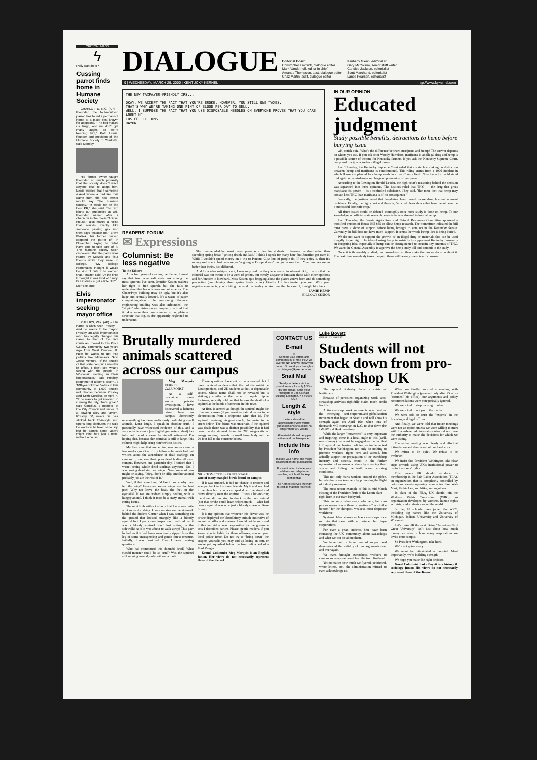CRITICAL MASS
ϟ
Polly want beer?
Cussing parrot finds home in Humane Society
CHARLOTTE, N.C. (AP) – Flounder, the foul-mouthed parrot, has found a permanent home at a place best known for adoptions. "The bird makes us laugh, and we don't get many laughs, so we're keeping him," Patti Lewis, founder and president of the Humane Society of Charlotte, said Monday.
His former owner taught Flounder so much profanity that the society doesn't want anyone else to adopt him. Lewis worried that if someone asked where a bird like that came from, the new owner would say "the humane society." "It would not be the best PR," she said. The bird blurts out profanities at will. Flounder, named after a character in the movie "Animal House," also makes a noise that sounds exactly like someone passing gas and then says "excuse me." Brent Matzek, his former owner, dropped the parrot off in November, saying he didn't have time to take care of it. The humane society soon discovered that the parrot was reared by Matzek and four friends while they were in college. "My college roommates thought it would be kind of cute if he learned that," Matzek said. "At the time I thought it was kind of funny. But it starts to get a little old."
Don't be cruel
Elvis impersonator seeking mayor office
PHILLIPS, Wis. (AP) – His name is Elvis Aron Presley – and he wants to be mayor. Presley, an Elvis impersonator who has legally changed his name to that of the late musician, moved to this Price County community two years ago from West Dundee, Ill. Now he wants to get into politics like Minnesota Gov. Jesse Ventura. "If the people of that state can put a wrestler in office, I don't see what's wrong with the people in Wisconsin electing an Elvis impersonator," said Presley, proprietor of Bloom's Tavern, a 108-year-old bar. Voters in this community of 1,600 people will choose between Presley and Keith Corcilius on April 4. "If he wants to get involved in running the city, that's great," said Corcilius, a member of the City Council and owner of a bowling alley and tavern. Presley, 50, wears his hair slicked back Elvis-style and sports long sideburns. He said he wants to be taken seriously, but he admits some voters might think he's just a rebel without a cause.
DIALOGUE
Editorial Board
Christopher Emmick, dialogue editor
Mark Vanderhoff, editor in chief
Amanda Thompson, asst. dialogue editor
Chaz Martin, asst. dialogue editor
Kimberly Glenn, editorialist
Gary McCollum, senior staff writer
Candice Jackson, editorialist
Scott Marchand, editorialist
Lance Pearson, editorialist
9 | WEDNESDAY, MARCH 29, 2000 | KENTUCKY KERNEL http://www.kykernel.com
THE NEW TAXPAYER-FRIENDLY IRS...
OKAY, WE ACCEPT THE FACT THAT YOU'RE BROKE. HOWEVER, YOU STILL OWE TAXES.
THAT'S WHY WE'RE TAKING ONE PINT OF BLOOD PER DAY TO SELL.
WELL, I SUPPOSE THE FACT THAT YOU USE DISPOSABLE NEEDLES ON EVERYONE PROVES THAT YOU CARE ABOUT ME.
IRS COLLECTIONS
RAYON
READERS' FORUM
✉ Expressions
Columnist: Be less negative
To the Editor:
After four years of reading the Kernel, I must say that two recent editorials rank among the most ignorant I've seen. Jennifer Kasten realizes her right to free speech, but she fails to understand that her opinions are not superior. The Chem/Phys building may be ugly, but it's also huge and centrally located. It's a waste of paper complaining about it! Her questioning of the new engineering building was also unfounded—the "stupid" administration (so implied) realized that it takes more than one summer to complete a structure that big, as she apparently neglected to understand.
She masqueraded her most recent piece as a plea for students to become involved rather than spending spring break "getting drunk and laid." I think I speak for many here, but Jennifer, get over it! While I wouldn't spend money on a trip to Panama City, lots of people do. If they enjoy it, then it's money well spent. Just because you're going to Europe doesn't put you above them. Your motives are no better than theirs, just different.
And for a scholarship student, I was surprised that the piece was so incoherent. But, I realize that the editorial was not meant to be a work of genius, but merely a space to lambaste those with other opinions and for Jennifer to blowhard. Miss Kasten, quit bragging about the places you've been and do something productive (complaining about spring break is not). Finally, UK has treated you well. With your negative comments, you're biting the hand that feeds you. And Jennifer, be careful, it might bite back.
JAMIE KEMP
BIOLOGY SENIOR
IN OUR OPINION
Educated judgment
Study possible benefits, detractions to hemp before burying issue
OK, quick quiz: What's the difference between marijuana and hemp? The answer depends on whom you ask. If you ask actor Woody Harrelson, marijuana is an illegal drug and hemp is a possible source of income for Kentucky farmers. If you ask the Kentucky Supreme Court, hemp and marijuana are both illegal drugs.
Last Thursday, the Kentucky Supreme Court ruled that a state law making no distinction between hemp and marijuana is constitutional. This ruling stems from a 1996 incident in which Harrelson planted four hemp seeds in a Lee County field. Now the actor could stand trial again on a misdemeanor charge of possession of marijuana.
According to the Lexington Herald-Leader, the high court's reasoning behind the decision was separated into three opinions. The justices ruled that THC — the drug that gives marijuana its power — is a controlled substance. They said, "the mere fact that hemp may contain less THC than marijuana is of no consequence."
Secondly, the justices ruled that legalizing hemp could cause drug law enforcement problems. Finally, the high court said there is, "no credible evidence that hemp would ever be a successful domestic crop."
All three issues could be debated thoroughly once more study is done on hemp. To our knowledge, no official state research projects have addressed industrial hemp.
Last Thursday, the Senate Agriculture and Natural Resources Committee approved a modified version of House Bill 855 to allow hemp research. The committee indicated the bill must have a show of support before being brought to vote on in the Kentucky Senate. Currently the bill does not have much support. It seems the whole hemp idea is being buried.
We do not want to support the growth of an illegal drug or materials that can be used illegally to get high. The idea of using hemp industrially to supplement Kentucky farmers is an intriguing idea, especially if hemp can be bioengineered to contain tiny amounts of THC. We want the General Assembly to approve the hemp study bill and commit to the study.
Once it is thoroughly studied, our lawmakers can then make the proper decision about it. The next time somebody takes the quiz, there will be only one scientific answer.
Brutally murdered animals scattered across our campus
Meg Marquis KERNEL COLUMNIST
As a self-proclaimed one-woman private investigator, I have discovered a heinous crime here on campus. Somebody or something has been maliciously de-limbing small animals. Don't laugh, I speak in absolute truth. I personally have witnessed evidence of this, and a very reliable source (an English graduate student) has informed me of a scene he himself witnessed. I'm hoping that, because the criminal is still at large, this column might help bring him/her/it to justice.
My first clue that something was amiss came a few weeks ago. One of my fellow columnists had just written about the abundance of dead starlings on campus. I, too, saw their poor dead bodies all over campus. However, one particular day, I noticed that I wasn't seeing whole dead starlings anymore. No, I was seeing dead starling wings. Now, some of you might be saying, "Meg, don't be silly. Another animal probably just ate the rest of it."
Well, if that were true, I'd like to know why they left the wing? Everyone knows wings are the best part! Why not leave the beak, the feet, or the eyeballs? If we are indeed simply dealing with a hungry animal, I think it must be a crazy animal with eating issues.
The next limb without a body that I saw was quite a bit more disturbing. I was walking on the sidewalk behind the Student Center when I saw something on the ground that looked strangely like a bloody squirrel foot. Upon closer inspection, I realized that it was a bloody squirrel foot! Just sitting on the sidewalk! As if it was about to walk away! This paw looked as if it had been mercilessly ripped from the leg of some unsuspecting and gentle forest creature. Initially, I was horrified. Then I began asking questions.
Who had committed this damnèd deed? What cursèd monster could be so cruel? Was the squirrel still running around, only without a foot?
These questions have yet to be answered, but I have received evidence that the culprits might be Lexingtonians, and UK students at that. A dependable source, whose name shall not be revealed but is strikingly similar to the name of popular hippie footwear, recently told me that he saw the death of a squirrel at the hands of someone in this town.
At first, it seemed as though the squirrel might die of natural causes (if you consider natural causes to be electrocution from a telephone wire, that is). The squirrel, receiving this great shock, plummeted to the street below. The friend was uncertain if the squirrel was dead; there was a distinct possibility that it had been merely stunned from the 200 megawatts of energy surging through its small furry body and the 20 foot fall to the concrete below.
NICK TOMECEK | KERNEL STAFF
One of many mangled birds found on campus
If it was stunned, it had no chance to recover and scamper back to his forest friends. My friend watched in helpless horror as a car sped down the street and drove directly over the squirrel. It was a hit-and-run; the driver did not stop to check on the poor animal (not that he/she could have helped much — what had been a squirrel was now just a bloody smear on Rose Street).
It is my opinion that whoever this driver was, he or she displayed the bloodthirsty attitude indicative of an animal killer and maimer. I would not be surprised if this individual was responsible for the gruesome acts I described earlier. Please, gentle readers, if you know who is liable for these offenses, contact your local police force. Do not try to "bring down" the suspect yourself; you may end up losing an arm, or worse yet, squashed below the front left wheel of a Ford Ranger.
Kernel Columnist Meg Marquis is an English junior. Her views do not necessarily represent those of the Kernel.
CONTACT US
E-mail
✉
Send us your letters and comments by e-mail. Hey, we love the Net and we know you do too. So send your thoughts to dialogue@kykernel.com
Snail Mail
Send your letters via the postal service for only $.33 – it's that cheap. Send your thoughts to 035 Grehan Building Lexington, KY 40506-0042
Length & style
Letters should be approximately 250 words; guest opinions should be no longer than 600 words.
All material should be type-written and double-spaced.
Include this info
Include your name and major classification (for publication).
For verification include your address and telephone number, which will be kept confidential.
The Kernel reserves the right to edit all material received.
Luke Boyett
GUEST COLUMNIST
Students will not back down from pro-sweatshop UK
The apparel industry faces a crisis of legitimacy.
Because of persistent organizing work, anti-sweatshop activists rightfully claim much credit for this.
Anti-sweatshop work represents one facet of the emerging anti-corporate/anti-globalization movement that began in Seattle and will show its strength again on April 16th when tens of thousands will converge on D.C. to shut down the IMF/World Bank meetings.
While the larger "movement" is very important and inspiring, there is a local angle to this (well, one of many) that must be engaged — the fact that UK apparel purchasing policies, as implemented by President Wethington, not only do nothing to promote workers' rights here and abroad, but actually support the propagation of the sweatshop industry and directly result in the further oppression of overseas workers by silencing their voices and hiding the truth about working conditions.
This not only hurts workers around the globe, but also hurts workers here by promoting the flight of industry overseas.
The most recent example of this is mid-March closing of the Frankfort Fruit of the Loom plant — right here in our own backyard.
This not only takes away jobs here, but also pushes wages down, thereby creating a "race to the bottom" for the cheapest, weakest, most desperate workforce.
Systemic labor abuses such as sweatshops draw us into that race with no winner but large corporations.
For over a year, students here have been educating the UK community about sweatshops and what we can do about them.
We have built a large base of support and demonstrated the validity of our arguments over and over again.
We even brought sweatshops workers to campus so everyone could hear the truth firsthand.
Yet no matter how much we flyered, petitioned, wrote letters, etc., the administration refused to even acknowledge us.
When we finally secured a meeting with President Wethington (granted only after 25 of us "stormed" his office), our arguments and policy recommendations were categorically ignored.
We were told to stop causing trouble.
We were told to not go to the media.
We were told to trust the "experts" in the licensing and legal offices.
And finally, we were told that future meetings were not an option unless we were willing to meet with lower-level administrators who did not have the authority to make the decisions for which we were asking.
The entire meeting was clearly and effort at intimidation and derailment of our hard work.
We refuse to be quiet. We refuse to be excluded.
We insist that President Wethington take clear steps towards using UK's institutional power to protect workers' rights.
This means UK should withdraw its membership in the Fair Labor Association (FLA), an organization that is completely controlled by notorious sweatshop-using companies like Wal-Mart, Kathie Lee, and Nike, among others.
In place of the FLA, UK should join the Workers' Rights Consortium (WRC), an organization developed by workers, human rights activists, and students around the world.
So far, 18 schools have joined the WRC, including big names like the Univeristy of Michigan, Indiana University and University of Wisconsin.
Let's make UK the next. Being "America's Next Great University" isn't just about how much money we raise or how many corporations we invite onto campus.
So President Wethington, take heed.
We're not going away.
We won't be intimidated or coopted. Most importantly, we're building strength.
We hope you make the right decision.
Guest Columnist Luke Boyett is a history & sociology junior. His views do not necessarily represent those of the Kernel.